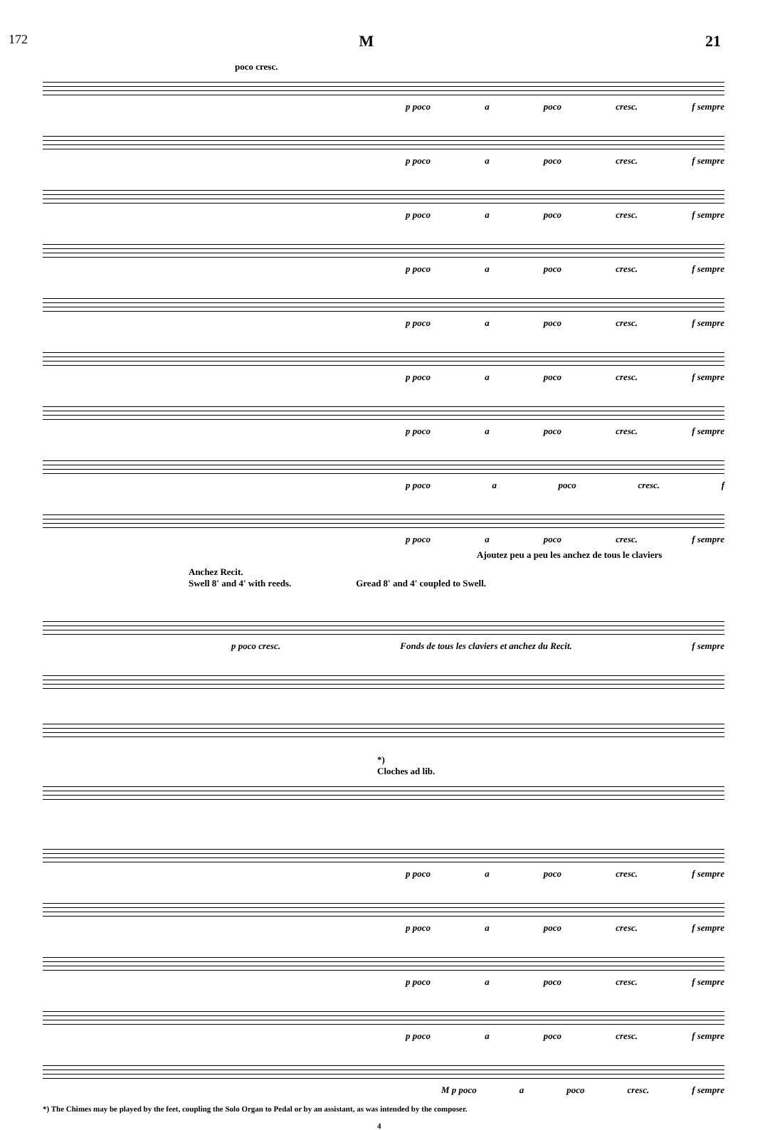172 M 21
poco cresc.
p poco a poco cresc. f sempre
p poco a poco cresc. f sempre
p poco a poco cresc. f sempre
p poco a poco cresc. f sempre
p poco a poco cresc. f sempre
p poco a poco cresc. f sempre
p poco a poco cresc. f sempre
p poco a poco cresc. f
p poco a poco cresc. f sempre
Ajoutez peu a peu les anchez de tous le claviers
Anchez Recit.
Swell 8' and 4' with reeds. Gread 8' and 4' coupled to Swell.
p poco cresc. Fonds de tous les claviers et anchez du Recit. f sempre
*)
Cloches ad lib.
p poco a poco cresc. f sempre
p poco a poco cresc. f sempre
p poco a poco cresc. f sempre
p poco a poco cresc. f sempre
M p poco a poco cresc. f sempre
*) The Chimes may be played by the feet, coupling the Solo Organ to Pedal or by an assistant, as was intended by the composer.
4